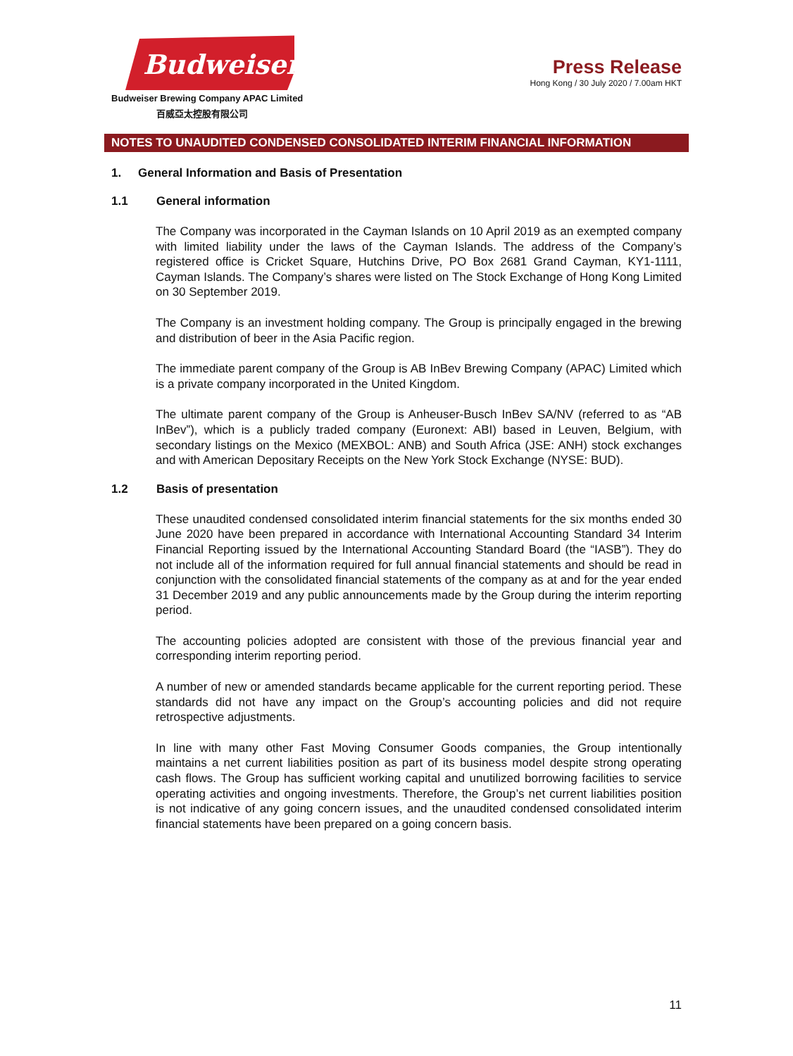Budweiser
Budweiser Brewing Company APAC Limited
百威亞太控股有限公司
Press Release
Hong Kong / 30 July 2020 / 7.00am HKT
NOTES TO UNAUDITED CONDENSED CONSOLIDATED INTERIM FINANCIAL INFORMATION
1. General Information and Basis of Presentation
1.1 General information
The Company was incorporated in the Cayman Islands on 10 April 2019 as an exempted company with limited liability under the laws of the Cayman Islands. The address of the Company’s registered office is Cricket Square, Hutchins Drive, PO Box 2681 Grand Cayman, KY1-1111, Cayman Islands. The Company’s shares were listed on The Stock Exchange of Hong Kong Limited on 30 September 2019.
The Company is an investment holding company. The Group is principally engaged in the brewing and distribution of beer in the Asia Pacific region.
The immediate parent company of the Group is AB InBev Brewing Company (APAC) Limited which is a private company incorporated in the United Kingdom.
The ultimate parent company of the Group is Anheuser-Busch InBev SA/NV (referred to as “AB InBev”), which is a publicly traded company (Euronext: ABI) based in Leuven, Belgium, with secondary listings on the Mexico (MEXBOL: ANB) and South Africa (JSE: ANH) stock exchanges and with American Depositary Receipts on the New York Stock Exchange (NYSE: BUD).
1.2 Basis of presentation
These unaudited condensed consolidated interim financial statements for the six months ended 30 June 2020 have been prepared in accordance with International Accounting Standard 34 Interim Financial Reporting issued by the International Accounting Standard Board (the “IASB”). They do not include all of the information required for full annual financial statements and should be read in conjunction with the consolidated financial statements of the company as at and for the year ended 31 December 2019 and any public announcements made by the Group during the interim reporting period.
The accounting policies adopted are consistent with those of the previous financial year and corresponding interim reporting period.
A number of new or amended standards became applicable for the current reporting period. These standards did not have any impact on the Group’s accounting policies and did not require retrospective adjustments.
In line with many other Fast Moving Consumer Goods companies, the Group intentionally maintains a net current liabilities position as part of its business model despite strong operating cash flows. The Group has sufficient working capital and unutilized borrowing facilities to service operating activities and ongoing investments. Therefore, the Group’s net current liabilities position is not indicative of any going concern issues, and the unaudited condensed consolidated interim financial statements have been prepared on a going concern basis.
11